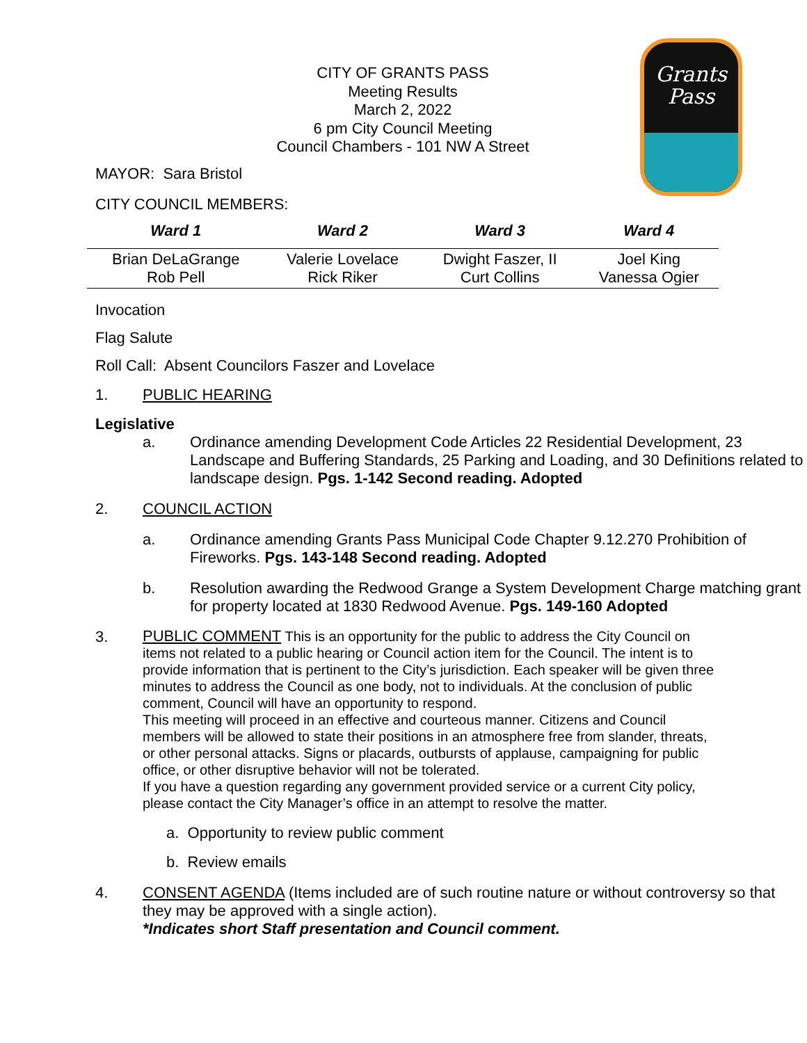CITY OF GRANTS PASS
Meeting Results
March 2, 2022
6 pm City Council Meeting
Council Chambers - 101 NW A Street
Grants
Pass
MAYOR: Sara Bristol
CITY COUNCIL MEMBERS:
| Ward 1 | Ward 2 | Ward 3 | Ward 4 |
| --- | --- | --- | --- |
| Brian DeLaGrange Rob Pell | Valerie Lovelace Rick Riker | Dwight Faszer, II Curt Collins | Joel King Vanessa Ogier |
Invocation
Flag Salute
Roll Call: Absent Councilors Faszer and Lovelace
1. PUBLIC HEARING
Legislative
a. Ordinance amending Development Code Articles 22 Residential Development, 23 Landscape and Buffering Standards, 25 Parking and Loading, and 30 Definitions related to landscape design. Pgs. 1-142 Second reading. Adopted
2. COUNCIL ACTION
a. Ordinance amending Grants Pass Municipal Code Chapter 9.12.270 Prohibition of Fireworks. Pgs. 143-148 Second reading. Adopted
b. Resolution awarding the Redwood Grange a System Development Charge matching grant for property located at 1830 Redwood Avenue. Pgs. 149-160 Adopted
3. PUBLIC COMMENT This is an opportunity for the public to address the City Council on items not related to a public hearing or Council action item for the Council. The intent is to provide information that is pertinent to the City’s jurisdiction. Each speaker will be given three minutes to address the Council as one body, not to individuals. At the conclusion of public comment, Council will have an opportunity to respond.
This meeting will proceed in an effective and courteous manner. Citizens and Council members will be allowed to state their positions in an atmosphere free from slander, threats, or other personal attacks. Signs or placards, outbursts of applause, campaigning for public office, or other disruptive behavior will not be tolerated.
If you have a question regarding any government provided service or a current City policy, please contact the City Manager’s office in an attempt to resolve the matter.
a. Opportunity to review public comment
b. Review emails
4. CONSENT AGENDA (Items included are of such routine nature or without controversy so that they may be approved with a single action).
*Indicates short Staff presentation and Council comment.